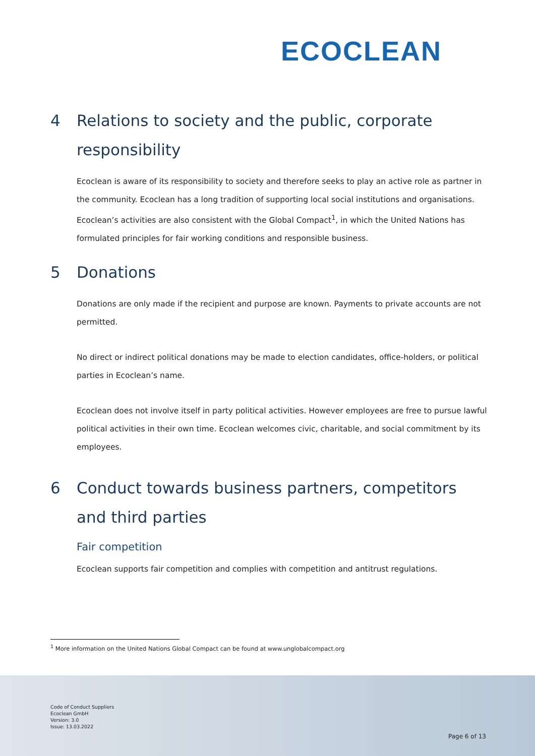ECOCLEAN
4 Relations to society and the public, corporate responsibility
Ecoclean is aware of its responsibility to society and therefore seeks to play an active role as partner in the community. Ecoclean has a long tradition of supporting local social institutions and organisations. Ecoclean’s activities are also consistent with the Global Compact<sup>1</sup>, in which the United Nations has formulated principles for fair working conditions and responsible business.
5 Donations
Donations are only made if the recipient and purpose are known. Payments to private accounts are not permitted.
No direct or indirect political donations may be made to election candidates, office-holders, or political parties in Ecoclean’s name.
Ecoclean does not involve itself in party political activities. However employees are free to pursue lawful political activities in their own time. Ecoclean welcomes civic, charitable, and social commitment by its employees.
6 Conduct towards business partners, competitors and third parties
Fair competition
Ecoclean supports fair competition and complies with competition and antitrust regulations.
<sup>1</sup> More information on the United Nations Global Compact can be found at www.unglobalcompact.org
Code of Conduct Suppliers
Ecoclean GmbH
Version: 3.0
Issue: 13.03.2022
Page 6 of 13